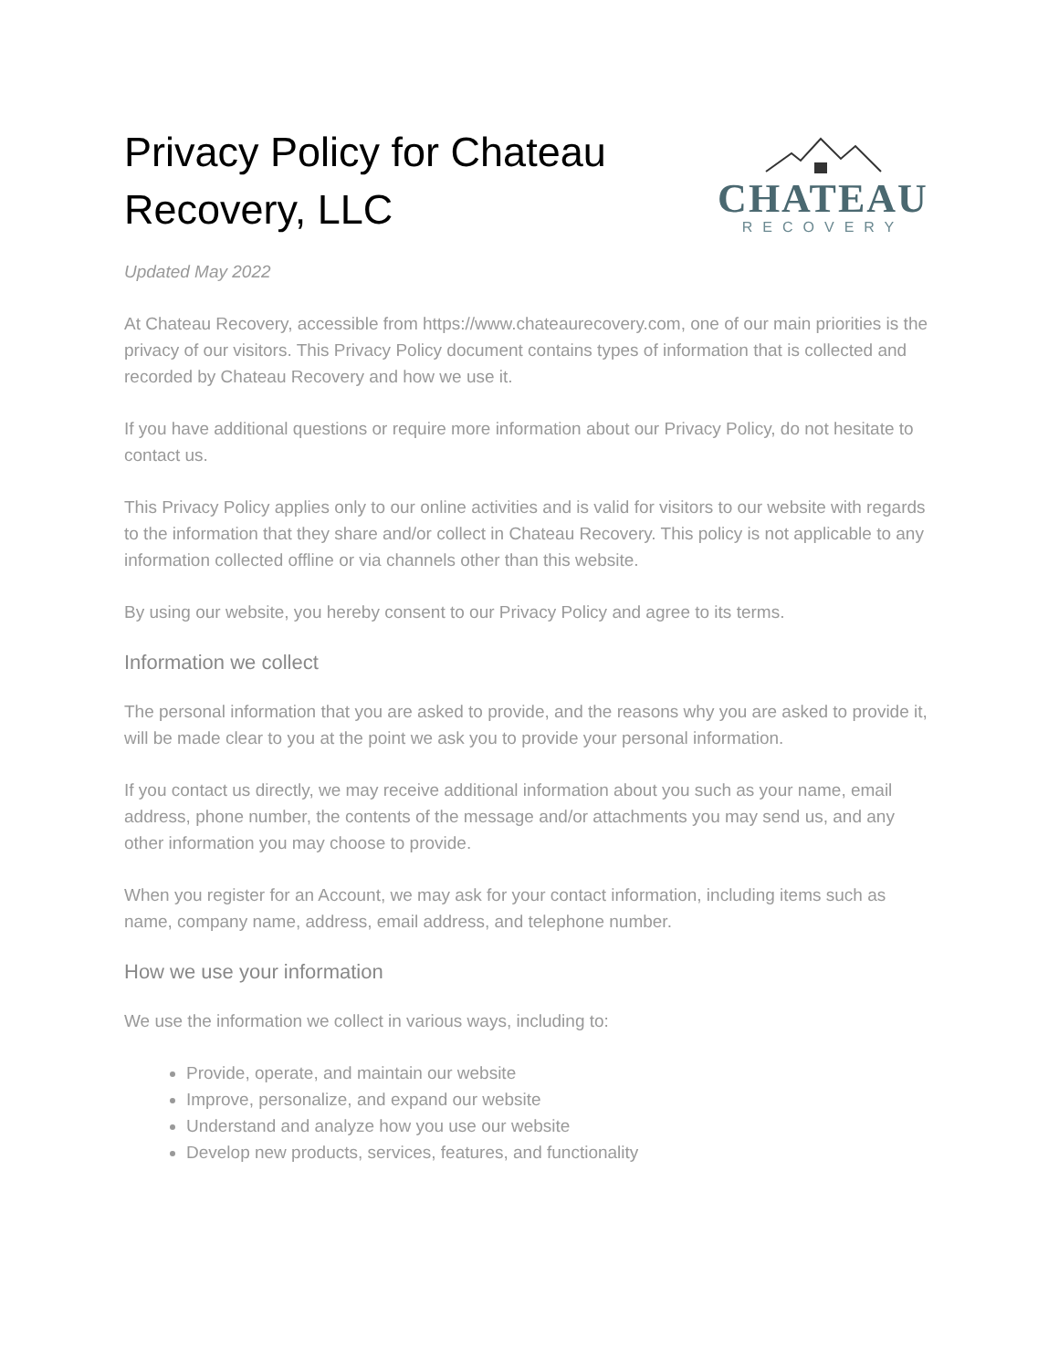Privacy Policy for Chateau Recovery, LLC
CHATEAU
RECOVERY
Updated May 2022
At Chateau Recovery, accessible from https://www.chateaurecovery.com, one of our main priorities is the privacy of our visitors. This Privacy Policy document contains types of information that is collected and recorded by Chateau Recovery and how we use it.
If you have additional questions or require more information about our Privacy Policy, do not hesitate to contact us.
This Privacy Policy applies only to our online activities and is valid for visitors to our website with regards to the information that they share and/or collect in Chateau Recovery. This policy is not applicable to any information collected offline or via channels other than this website.
By using our website, you hereby consent to our Privacy Policy and agree to its terms.
Information we collect
The personal information that you are asked to provide, and the reasons why you are asked to provide it, will be made clear to you at the point we ask you to provide your personal information.
If you contact us directly, we may receive additional information about you such as your name, email address, phone number, the contents of the message and/or attachments you may send us, and any other information you may choose to provide.
When you register for an Account, we may ask for your contact information, including items such as name, company name, address, email address, and telephone number.
How we use your information
We use the information we collect in various ways, including to:
Provide, operate, and maintain our website
Improve, personalize, and expand our website
Understand and analyze how you use our website
Develop new products, services, features, and functionality